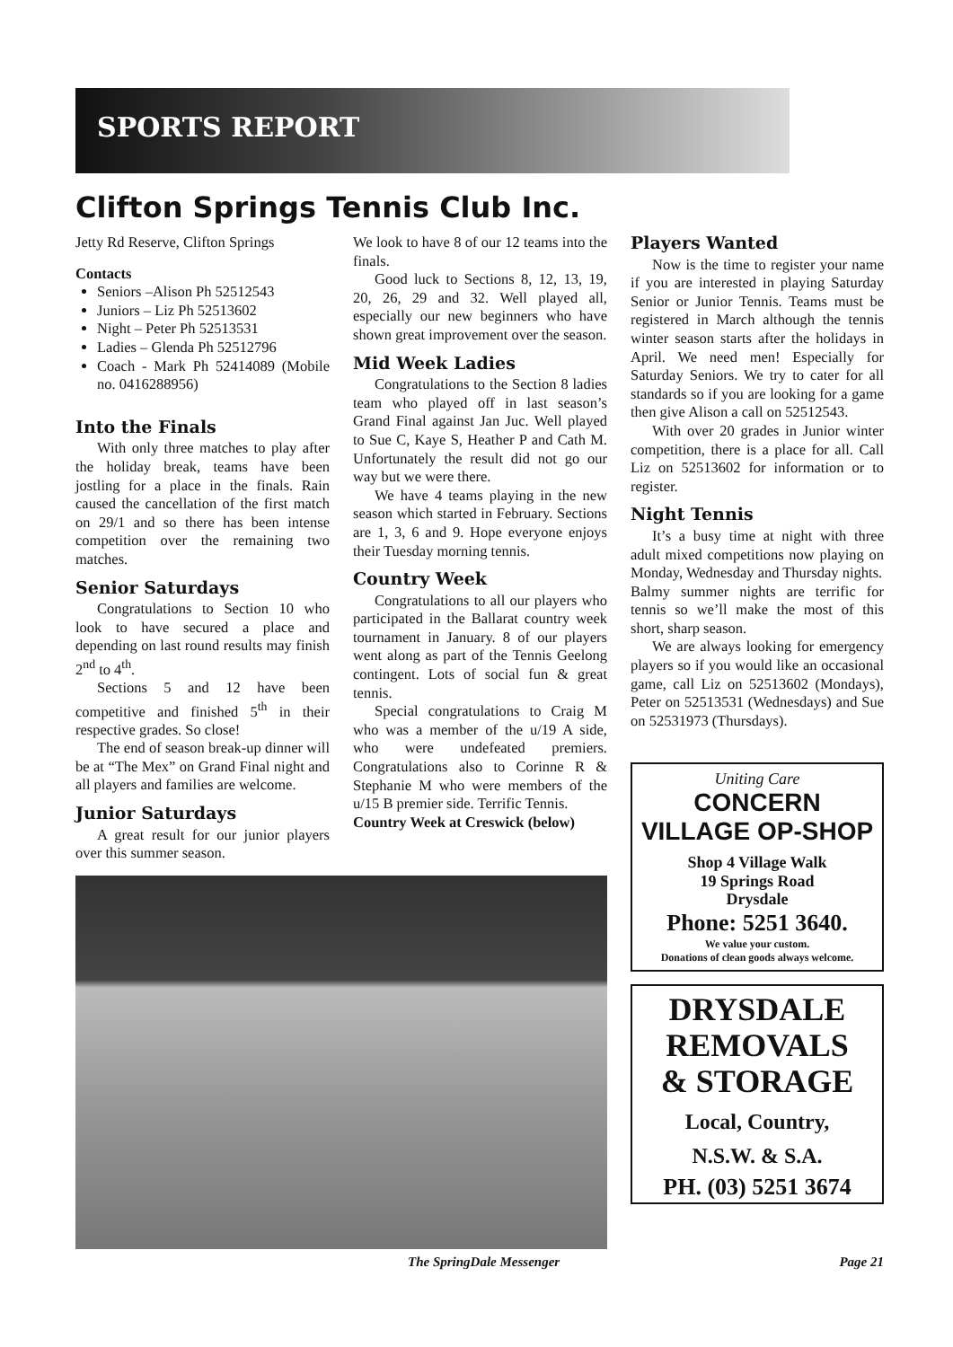SPORTS REPORT
Clifton Springs Tennis Club Inc.
Jetty Rd Reserve, Clifton Springs
Contacts
Seniors –Alison Ph 52512543
Juniors – Liz Ph 52513602
Night – Peter Ph 52513531
Ladies – Glenda Ph 52512796
Coach - Mark Ph 52414089 (Mobile no. 0416288956)
Into the Finals
With only three matches to play after the holiday break, teams have been jostling for a place in the finals. Rain caused the cancellation of the first match on 29/1 and so there has been intense competition over the remaining two matches.
Senior Saturdays
Congratulations to Section 10 who look to have secured a place and depending on last round results may finish 2<sup>nd</sup> to 4<sup>th</sup>.
Sections 5 and 12 have been competitive and finished 5<sup>th</sup> in their respective grades. So close!
The end of season break-up dinner will be at “The Mex” on Grand Final night and all players and families are welcome.
Junior Saturdays
A great result for our junior players over this summer season.
We look to have 8 of our 12 teams into the finals.
Good luck to Sections 8, 12, 13, 19, 20, 26, 29 and 32. Well played all, especially our new beginners who have shown great improvement over the season.
Mid Week Ladies
Congratulations to the Section 8 ladies team who played off in last season’s Grand Final against Jan Juc. Well played to Sue C, Kaye S, Heather P and Cath M. Unfortunately the result did not go our way but we were there.
We have 4 teams playing in the new season which started in February. Sections are 1, 3, 6 and 9. Hope everyone enjoys their Tuesday morning tennis.
Country Week
Congratulations to all our players who participated in the Ballarat country week tournament in January. 8 of our players went along as part of the Tennis Geelong contingent. Lots of social fun & great tennis.
Special congratulations to Craig M who was a member of the u/19 A side, who were undefeated premiers. Congratulations also to Corinne R & Stephanie M who were members of the u/15 B premier side. Terrific Tennis.
Country Week at Creswick (below)
Players Wanted
Now is the time to register your name if you are interested in playing Saturday Senior or Junior Tennis. Teams must be registered in March although the tennis winter season starts after the holidays in April. We need men! Especially for Saturday Seniors. We try to cater for all standards so if you are looking for a game then give Alison a call on 52512543.
With over 20 grades in Junior winter competition, there is a place for all. Call Liz on 52513602 for information or to register.
Night Tennis
It’s a busy time at night with three adult mixed competitions now playing on Monday, Wednesday and Thursday nights.
Balmy summer nights are terrific for tennis so we’ll make the most of this short, sharp season.
We are always looking for emergency players so if you would like an occasional game, call Liz on 52513602 (Mondays), Peter on 52513531 (Wednesdays) and Sue on 52531973 (Thursdays).
Uniting Care
CONCERN
VILLAGE OP-SHOP
Shop 4 Village Walk
19 Springs Road
Drysdale
Phone: 5251 3640.
We value your custom.
Donations of clean goods always welcome.
DRYSDALE
REMOVALS
& STORAGE
Local, Country,
N.S.W. & S.A.
PH. (03) 5251 3674
The SpringDale Messenger Page 21